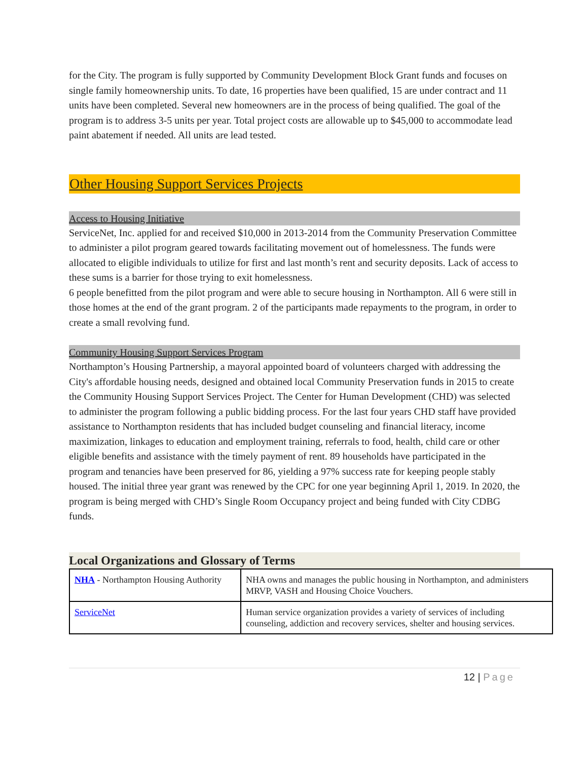for the City. The program is fully supported by Community Development Block Grant funds and focuses on single family homeownership units. To date, 16 properties have been qualified, 15 are under contract and 11 units have been completed. Several new homeowners are in the process of being qualified. The goal of the program is to address 3-5 units per year. Total project costs are allowable up to $45,000 to accommodate lead paint abatement if needed. All units are lead tested.
Other Housing Support Services Projects
Access to Housing Initiative
ServiceNet, Inc. applied for and received $10,000 in 2013-2014 from the Community Preservation Committee to administer a pilot program geared towards facilitating movement out of homelessness. The funds were allocated to eligible individuals to utilize for first and last month’s rent and security deposits. Lack of access to these sums is a barrier for those trying to exit homelessness.
6 people benefitted from the pilot program and were able to secure housing in Northampton. All 6 were still in those homes at the end of the grant program. 2 of the participants made repayments to the program, in order to create a small revolving fund.
Community Housing Support Services Program
Northampton’s Housing Partnership, a mayoral appointed board of volunteers charged with addressing the City's affordable housing needs, designed and obtained local Community Preservation funds in 2015 to create the Community Housing Support Services Project. The Center for Human Development (CHD) was selected to administer the program following a public bidding process. For the last four years CHD staff have provided assistance to Northampton residents that has included budget counseling and financial literacy, income maximization, linkages to education and employment training, referrals to food, health, child care or other eligible benefits and assistance with the timely payment of rent. 89 households have participated in the program and tenancies have been preserved for 86, yielding a 97% success rate for keeping people stably housed. The initial three year grant was renewed by the CPC for one year beginning April 1, 2019. In 2020, the program is being merged with CHD’s Single Room Occupancy project and being funded with City CDBG funds.
Local Organizations and Glossary of Terms
| NHA - Northampton Housing Authority | NHA owns and manages the public housing in Northampton, and administers MRVP, VASH and Housing Choice Vouchers. |
| ServiceNet | Human service organization provides a variety of services of including counseling, addiction and recovery services, shelter and housing services. |
12 | Page